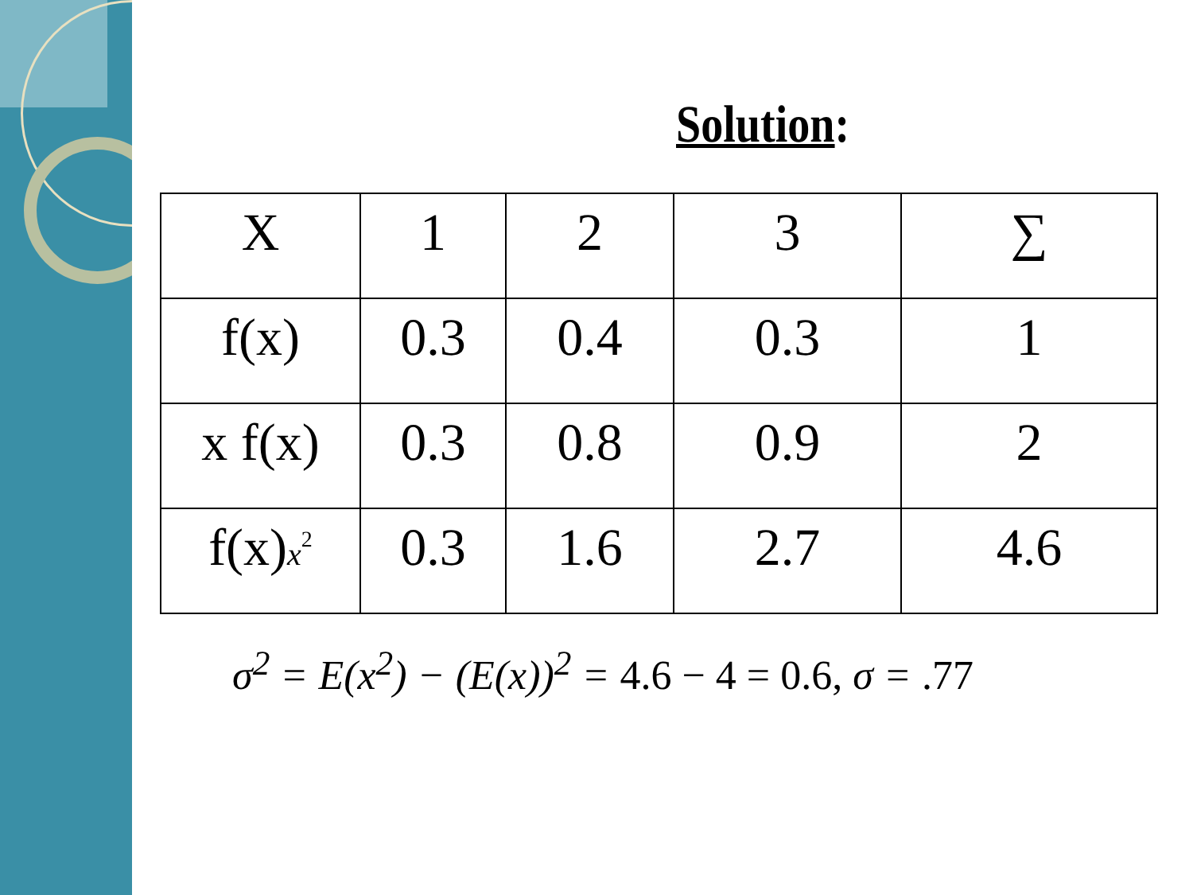Solution:
| X | 1 | 2 | 3 | ∑ |
| f(x) | 0.3 | 0.4 | 0.3 | 1 |
| x f(x) | 0.3 | 0.8 | 0.9 | 2 |
| f(x) x<sup>2</sup> | 0.3 | 1.6 | 2.7 | 4.6 |
σ<sup>2</sup> = E(x<sup>2</sup>) − (E(x))<sup>2</sup> = 4.6 − 4 = 0.6, σ = .77